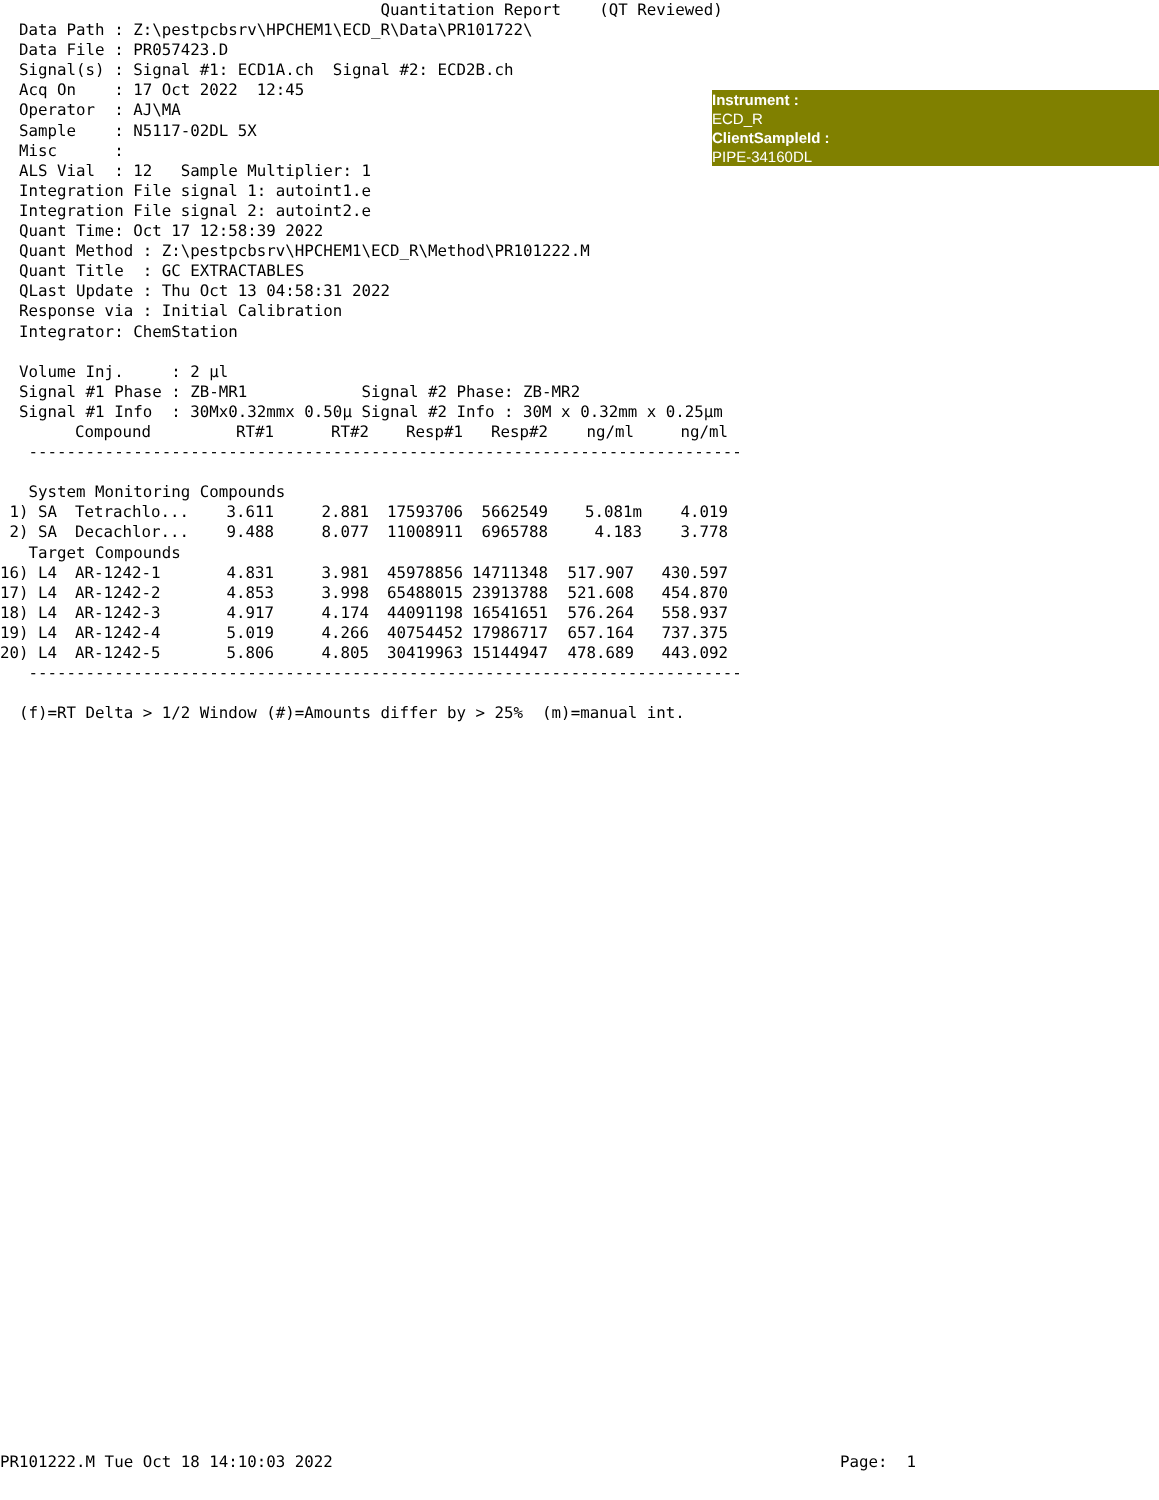Quantitation Report    (QT Reviewed)
  Data Path : Z:\pestpcbsrv\HPCHEM1\ECD_R\Data\PR101722\
  Data File : PR057423.D
  Signal(s) : Signal #1: ECD1A.ch  Signal #2: ECD2B.ch
  Acq On    : 17 Oct 2022  12:45
  Operator  : AJ\MA
  Sample    : N5117-02DL 5X
  Misc      :
  ALS Vial  : 12   Sample Multiplier: 1
Instrument :
ECD_R
ClientSampleId :
PIPE-34160DL
  Integration File signal 1: autoint1.e
  Integration File signal 2: autoint2.e
  Quant Time: Oct 17 12:58:39 2022
  Quant Method : Z:\pestpcbsrv\HPCHEM1\ECD_R\Method\PR101222.M
  Quant Title  : GC EXTRACTABLES
  QLast Update : Thu Oct 13 04:58:31 2022
  Response via : Initial Calibration
  Integrator: ChemStation

  Volume Inj.     : 2 µl
  Signal #1 Phase : ZB-MR1            Signal #2 Phase: ZB-MR2
  Signal #1 Info  : 30Mx0.32mmx 0.50µ Signal #2 Info : 30M x 0.32mm x 0.25µm
| | Compound | RT#1 | RT#2 | Resp#1 | Resp#2 | ng/ml | ng/ml |
| --- | --- | --- | --- | --- | --- | --- | --- |
   ---------------------------------------------------------------------------

   System Monitoring Compounds
| 1) SA | Tetrachlo... | 3.611 | 2.881 | 17593706 | 5662549 | 5.081m | 4.019 |
| 2) SA | Decachlor... | 9.488 | 8.077 | 11008911 | 6965788 | 4.183 | 3.778 |
   Target Compounds
| 16) L4 | AR-1242-1 | 4.831 | 3.981 | 45978856 | 14711348 | 517.907 | 430.597 |
| 17) L4 | AR-1242-2 | 4.853 | 3.998 | 65488015 | 23913788 | 521.608 | 454.870 |
| 18) L4 | AR-1242-3 | 4.917 | 4.174 | 44091198 | 16541651 | 576.264 | 558.937 |
| 19) L4 | AR-1242-4 | 5.019 | 4.266 | 40754452 | 17986717 | 657.164 | 737.375 |
| 20) L4 | AR-1242-5 | 5.806 | 4.805 | 30419963 | 15144947 | 478.689 | 443.092 |
   ---------------------------------------------------------------------------

  (f)=RT Delta > 1/2 Window (#)=Amounts differ by > 25%  (m)=manual int.
PR101222.M Tue Oct 18 14:10:03 2022
Page:  1